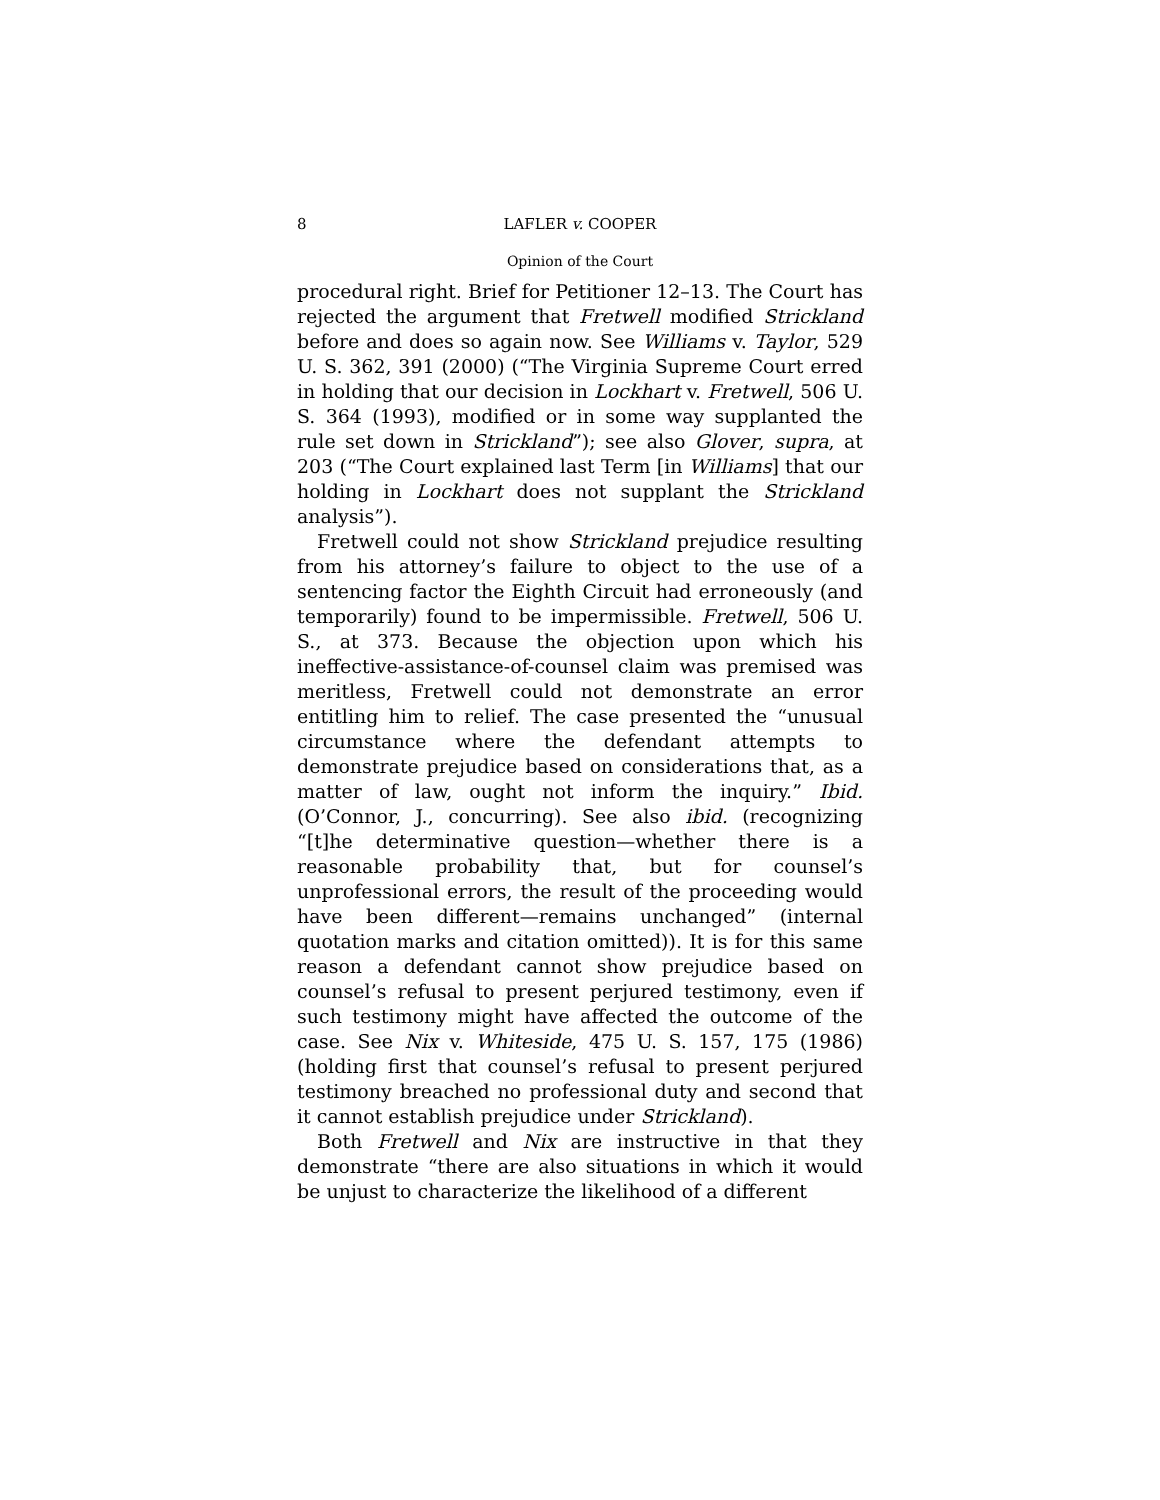8 LAFLER v. COOPER
Opinion of the Court
procedural right. Brief for Petitioner 12–13. The Court has rejected the argument that Fretwell modified Strickland before and does so again now. See Williams v. Taylor, 529 U. S. 362, 391 (2000) (“The Virginia Supreme Court erred in holding that our decision in Lockhart v. Fretwell, 506 U. S. 364 (1993), modified or in some way supplanted the rule set down in Strickland”); see also Glover, supra, at 203 (“The Court explained last Term [in Williams] that our holding in Lockhart does not supplant the Strickland analysis”).
Fretwell could not show Strickland prejudice resulting from his attorney’s failure to object to the use of a sentencing factor the Eighth Circuit had erroneously (and temporarily) found to be impermissible. Fretwell, 506 U. S., at 373. Because the objection upon which his ineffective-assistance-of-counsel claim was premised was meritless, Fretwell could not demonstrate an error entitling him to relief. The case presented the “unusual circumstance where the defendant attempts to demonstrate prejudice based on considerations that, as a matter of law, ought not inform the inquiry.” Ibid. (O’Connor, J., concurring). See also ibid. (recognizing “[t]he determinative question—whether there is a reasonable probability that, but for counsel’s unprofessional errors, the result of the proceeding would have been different—remains unchanged” (internal quotation marks and citation omitted)). It is for this same reason a defendant cannot show prejudice based on counsel’s refusal to present perjured testimony, even if such testimony might have affected the outcome of the case. See Nix v. Whiteside, 475 U. S. 157, 175 (1986) (holding first that counsel’s refusal to present perjured testimony breached no professional duty and second that it cannot establish prejudice under Strickland).
Both Fretwell and Nix are instructive in that they demonstrate “there are also situations in which it would be unjust to characterize the likelihood of a different